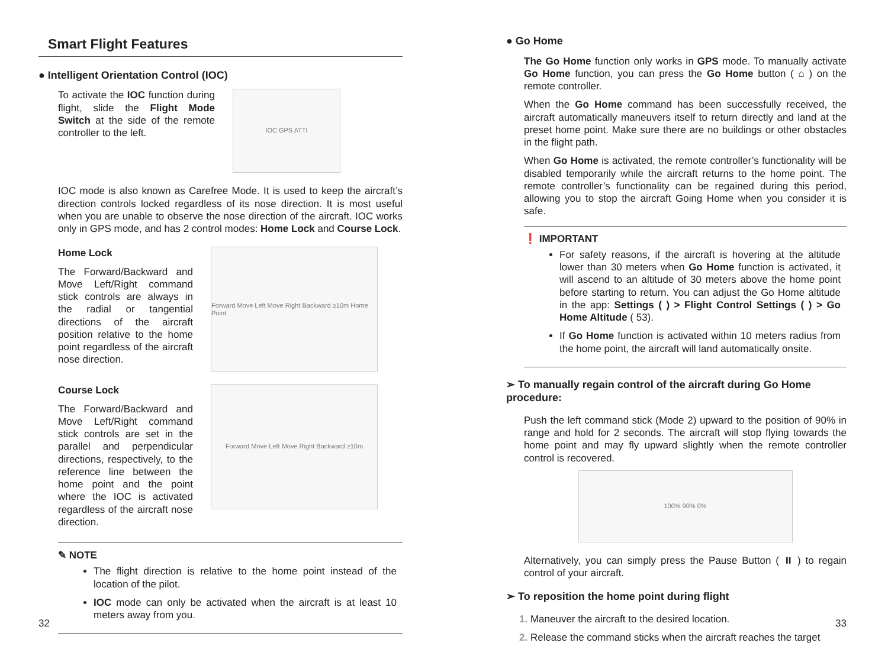Smart Flight Features
● Intelligent Orientation Control (IOC)
To activate the IOC function during flight, slide the Flight Mode Switch at the side of the remote controller to the left.
IOC GPS ATTI
IOC mode is also known as Carefree Mode. It is used to keep the aircraft’s direction controls locked regardless of its nose direction. It is most useful when you are unable to observe the nose direction of the aircraft. IOC works only in GPS mode, and has 2 control modes: Home Lock and Course Lock.
Home Lock
The Forward/Backward and Move Left/Right command stick controls are always in the radial or tangential directions of the aircraft position relative to the home point regardless of the aircraft nose direction.
Forward Move Left Move Right Backward ≥10m Home Point
Course Lock
The Forward/Backward and Move Left/Right command stick controls are set in the parallel and perpendicular directions, respectively, to the reference line between the home point and the point where the IOC is activated regardless of the aircraft nose direction.
Forward Move Left Move Right Backward ≥10m
✎ NOTE
The flight direction is relative to the home point instead of the location of the pilot.
IOC mode can only be activated when the aircraft is at least 10 meters away from you.
32
● Go Home
The Go Home function only works in GPS mode. To manually activate Go Home function, you can press the Go Home button ( ⌂ ) on the remote controller.
When the Go Home command has been successfully received, the aircraft automatically maneuvers itself to return directly and land at the preset home point. Make sure there are no buildings or other obstacles in the flight path.
When Go Home is activated, the remote controller’s functionality will be disabled temporarily while the aircraft returns to the home point. The remote controller’s functionality can be regained during this period, allowing you to stop the aircraft Going Home when you consider it is safe.
❗ IMPORTANT
For safety reasons, if the aircraft is hovering at the altitude lower than 30 meters when Go Home function is activated, it will ascend to an altitude of 30 meters above the home point before starting to return. You can adjust the Go Home altitude in the app: Settings ( ) > Flight Control Settings ( ) > Go Home Altitude ( 53).
If Go Home function is activated within 10 meters radius from the home point, the aircraft will land automatically onsite.
➢ To manually regain control of the aircraft during Go Home procedure:
Push the left command stick (Mode 2) upward to the position of 90% in range and hold for 2 seconds. The aircraft will stop flying towards the home point and may fly upward slightly when the remote controller control is recovered.
100% 90% 0%
Alternatively, you can simply press the Pause Button ( ⏸ ) to regain control of your aircraft.
➢ To reposition the home point during flight
1. Maneuver the aircraft to the desired location.
2. Release the command sticks when the aircraft reaches the target
33